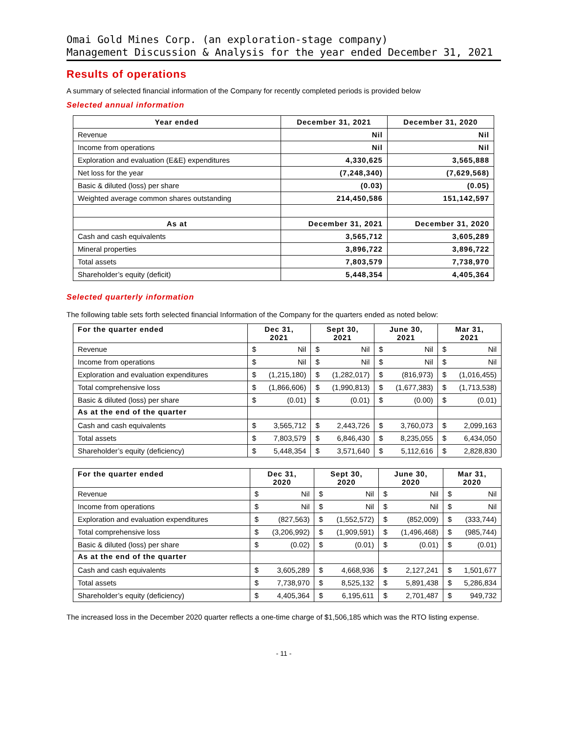Omai Gold Mines Corp. (an exploration-stage company)
Management Discussion & Analysis for the year ended December 31, 2021
Results of operations
A summary of selected financial information of the Company for recently completed periods is provided below
Selected annual information
| Year ended | December 31, 2021 | December 31, 2020 |
| --- | --- | --- |
| Revenue | Nil | Nil |
| Income from operations | Nil | Nil |
| Exploration and evaluation (E&E) expenditures | 4,330,625 | 3,565,888 |
| Net loss for the year | (7,248,340) | (7,629,568) |
| Basic & diluted (loss) per share | (0.03) | (0.05) |
| Weighted average common shares outstanding | 214,450,586 | 151,142,597 |
| As at | December 31, 2021 | December 31, 2020 |
| Cash and cash equivalents | 3,565,712 | 3,605,289 |
| Mineral properties | 3,896,722 | 3,896,722 |
| Total assets | 7,803,579 | 7,738,970 |
| Shareholder’s equity (deficit) | 5,448,354 | 4,405,364 |
Selected quarterly information
The following table sets forth selected financial Information of the Company for the quarters ended as noted below:
| For the quarter ended | Dec 31, 2021 | Sept 30, 2021 | June 30, 2021 | Mar 31, 2021 |
| --- | --- | --- | --- | --- |
| Revenue | $ Nil | $ Nil | $ Nil | $ Nil |
| Income from operations | $ Nil | $ Nil | $ Nil | $ Nil |
| Exploration and evaluation expenditures | $ (1,215,180) | $ (1,282,017) | $ (816,973) | $ (1,016,455) |
| Total comprehensive loss | $ (1,866,606) | $ (1,990,813) | $ (1,677,383) | $ (1,713,538) |
| Basic & diluted (loss) per share | $ (0.01) | $ (0.01) | $ (0.00) | $ (0.01) |
| As at the end of the quarter | | | | |
| Cash and cash equivalents | $ 3,565,712 | $ 2,443,726 | $ 3,760,073 | $ 2,099,163 |
| Total assets | $ 7,803,579 | $ 6,846,430 | $ 8,235,055 | $ 6,434,050 |
| Shareholder’s equity (deficiency) | $ 5,448,354 | $ 3,571,640 | $ 5,112,616 | $ 2,828,830 |
| For the quarter ended | Dec 31, 2020 | Sept 30, 2020 | June 30, 2020 | Mar 31, 2020 |
| --- | --- | --- | --- | --- |
| Revenue | $ Nil | $ Nil | $ Nil | $ Nil |
| Income from operations | $ Nil | $ Nil | $ Nil | $ Nil |
| Exploration and evaluation expenditures | $ (827,563) | $ (1,552,572) | $ (852,009) | $ (333,744) |
| Total comprehensive loss | $ (3,206,992) | $ (1,909,591) | $ (1,496,468) | $ (985,744) |
| Basic & diluted (loss) per share | $ (0.02) | $ (0.01) | $ (0.01) | $ (0.01) |
| As at the end of the quarter | | | | |
| Cash and cash equivalents | $ 3,605,289 | $ 4,668,936 | $ 2,127,241 | $ 1,501,677 |
| Total assets | $ 7,738,970 | $ 8,525,132 | $ 5,891,438 | $ 5,286,834 |
| Shareholder’s equity (deficiency) | $ 4,405,364 | $ 6,195,611 | $ 2,701,487 | $ 949,732 |
The increased loss in the December 2020 quarter reflects a one-time charge of $1,506,185 which was the RTO listing expense.
- 11 -